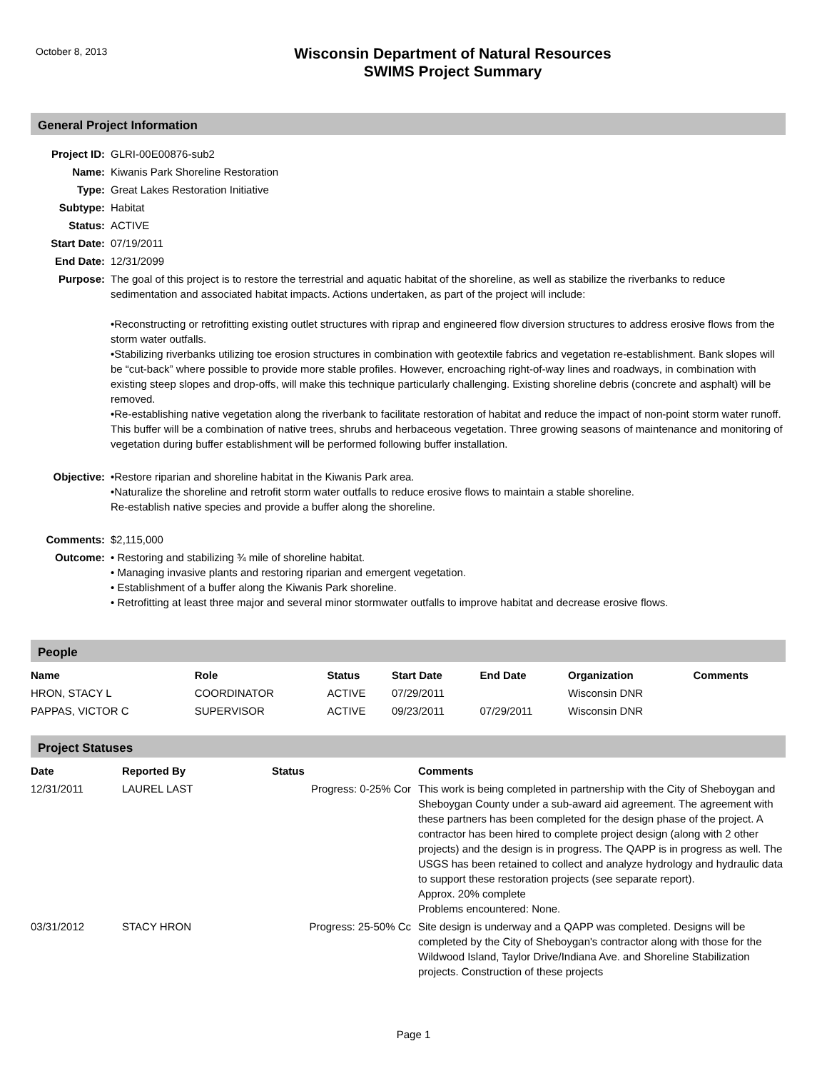October 8, 2013
Wisconsin Department of Natural Resources
SWIMS Project Summary
General Project Information
| Project ID: | GLRI-00E00876-sub2 |
| Name: | Kiwanis Park Shoreline Restoration |
| Type: | Great Lakes Restoration Initiative |
| Subtype: | Habitat |
| Status: | ACTIVE |
| Start Date: | 07/19/2011 |
| End Date: | 12/31/2099 |
| Purpose: | The goal of this project is to restore the terrestrial and aquatic habitat of the shoreline, as well as stabilize the riverbanks to reduce sedimentation and associated habitat impacts. Actions undertaken, as part of the project will include: •Reconstructing or retrofitting existing outlet structures with riprap and engineered flow diversion structures to address erosive flows from the storm water outfalls. •Stabilizing riverbanks utilizing toe erosion structures in combination with geotextile fabrics and vegetation re-establishment. Bank slopes will be “cut-back” where possible to provide more stable profiles. However, encroaching right-of-way lines and roadways, in combination with existing steep slopes and drop-offs, will make this technique particularly challenging. Existing shoreline debris (concrete and asphalt) will be removed. •Re-establishing native vegetation along the riverbank to facilitate restoration of habitat and reduce the impact of non-point storm water runoff. This buffer will be a combination of native trees, shrubs and herbaceous vegetation. Three growing seasons of maintenance and monitoring of vegetation during buffer establishment will be performed following buffer installation. |
| Objective: | •Restore riparian and shoreline habitat in the Kiwanis Park area. •Naturalize the shoreline and retrofit storm water outfalls to reduce erosive flows to maintain a stable shoreline. Re-establish native species and provide a buffer along the shoreline. |
| Comments: | $2,115,000 |
| Outcome: | • Restoring and stabilizing ¾ mile of shoreline habitat. • Managing invasive plants and restoring riparian and emergent vegetation. • Establishment of a buffer along the Kiwanis Park shoreline. • Retrofitting at least three major and several minor stormwater outfalls to improve habitat and decrease erosive flows. |
People
| Name | Role | Status | Start Date | End Date | Organization | Comments |
| --- | --- | --- | --- | --- | --- | --- |
| HRON, STACY L | COORDINATOR | ACTIVE | 07/29/2011 | | Wisconsin DNR | |
| PAPPAS, VICTOR C | SUPERVISOR | ACTIVE | 09/23/2011 | 07/29/2011 | Wisconsin DNR | |
Project Statuses
| Date | Reported By | Status | Comments |
| --- | --- | --- | --- |
| 12/31/2011 | LAUREL LAST | Progress: 0-25% Cor | This work is being completed in partnership with the City of Sheboygan and Sheboygan County under a sub-award aid agreement. The agreement with these partners has been completed for the design phase of the project. A contractor has been hired to complete project design (along with 2 other projects) and the design is in progress. The QAPP is in progress as well. The USGS has been retained to collect and analyze hydrology and hydraulic data to support these restoration projects (see separate report). Approx. 20% complete Problems encountered: None. |
| 03/31/2012 | STACY HRON | Progress: 25-50% Cc | Site design is underway and a QAPP was completed. Designs will be completed by the City of Sheboygan's contractor along with those for the Wildwood Island, Taylor Drive/Indiana Ave. and Shoreline Stabilization projects. Construction of these projects |
Page 1